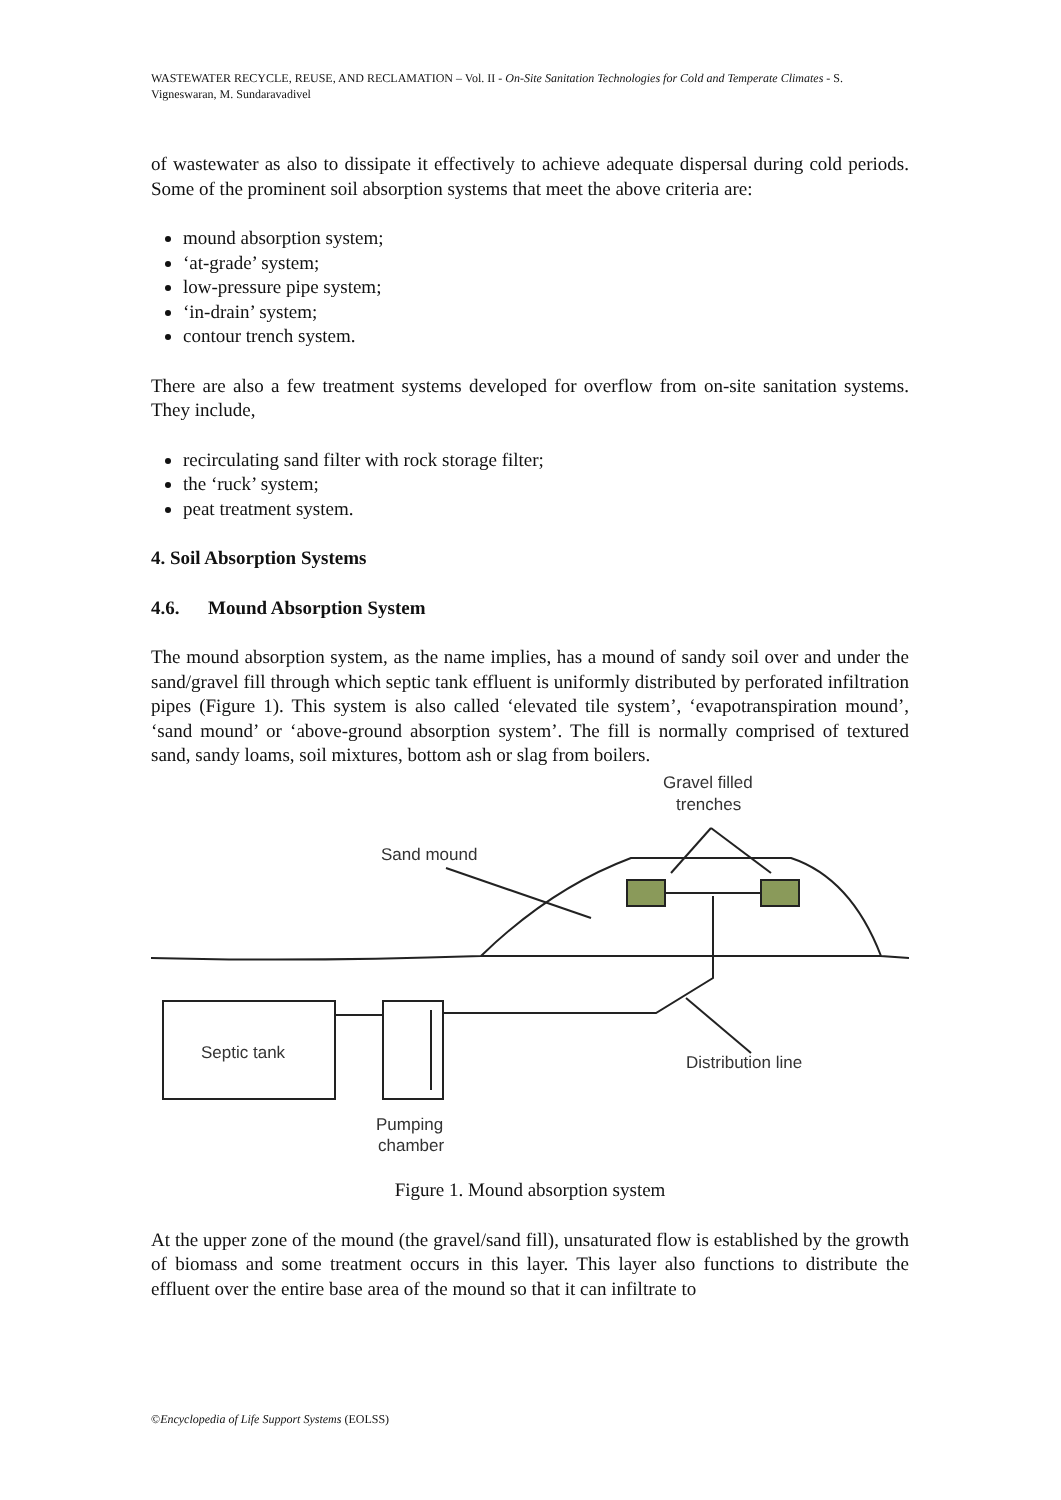WASTEWATER RECYCLE, REUSE, AND RECLAMATION – Vol. II - On-Site Sanitation Technologies for Cold and Temperate Climates - S. Vigneswaran, M. Sundaravadivel
of wastewater as also to dissipate it effectively to achieve adequate dispersal during cold periods. Some of the prominent soil absorption systems that meet the above criteria are:
mound absorption system;
‘at-grade’ system;
low-pressure pipe system;
‘in-drain’ system;
contour trench system.
There are also a few treatment systems developed for overflow from on-site sanitation systems. They include,
recirculating sand filter with rock storage filter;
the ‘ruck’ system;
peat treatment system.
4. Soil Absorption Systems
4.6. Mound Absorption System
The mound absorption system, as the name implies, has a mound of sandy soil over and under the sand/gravel fill through which septic tank effluent is uniformly distributed by perforated infiltration pipes (Figure 1). This system is also called ‘elevated tile system’, ‘evapotranspiration mound’, ‘sand mound’ or ‘above-ground absorption system’. The fill is normally comprised of textured sand, sandy loams, soil mixtures, bottom ash or slag from boilers.
Sand mound
Gravel filled
trenches
Septic tank
Distribution line
Pumping
chamber
Figure 1. Mound absorption system
At the upper zone of the mound (the gravel/sand fill), unsaturated flow is established by the growth of biomass and some treatment occurs in this layer. This layer also functions to distribute the effluent over the entire base area of the mound so that it can infiltrate to
©Encyclopedia of Life Support Systems (EOLSS)